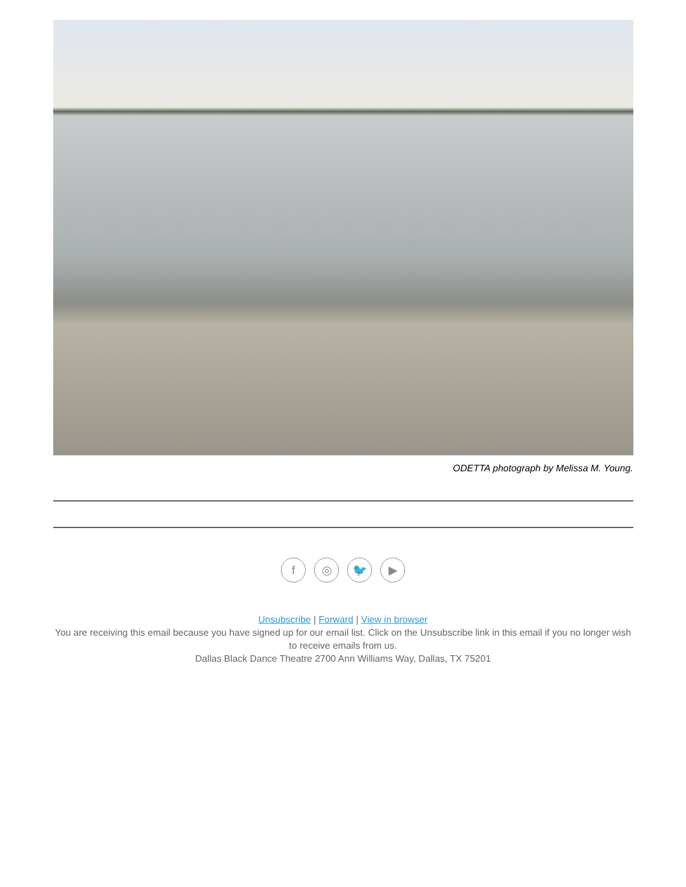ODETTA photograph by Melissa M. Young.
f ◎ 🐦 ▶
Unsubscribe | Forward | View in browser
You are receiving this email because you have signed up for our email list. Click on the Unsubscribe link in this email if you no longer wish to receive emails from us.
Dallas Black Dance Theatre 2700 Ann Williams Way, Dallas, TX 75201